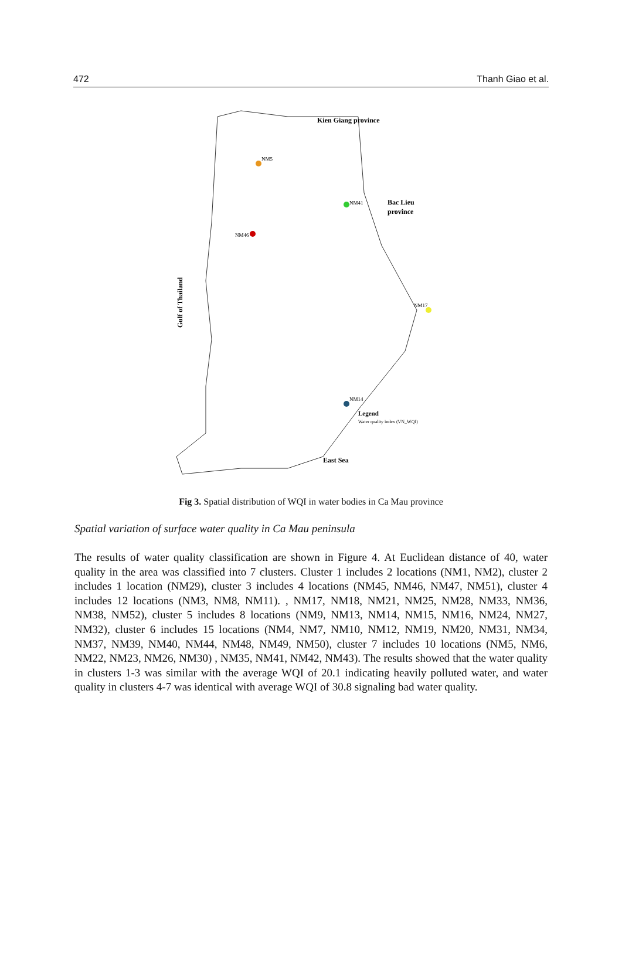472 Thanh Giao et al.
Kien Giang province
Bac Lieu
province
East Sea
Gulf of Thailand
Legend
Water quality index (VN_WQI)
NM5
NM46
NM41
NM14
NM17
Fig 3. Spatial distribution of WQI in water bodies in Ca Mau province
Spatial variation of surface water quality in Ca Mau peninsula
The results of water quality classification are shown in Figure 4. At Euclidean distance of 40, water quality in the area was classified into 7 clusters. Cluster 1 includes 2 locations (NM1, NM2), cluster 2 includes 1 location (NM29), cluster 3 includes 4 locations (NM45, NM46, NM47, NM51), cluster 4 includes 12 locations (NM3, NM8, NM11). , NM17, NM18, NM21, NM25, NM28, NM33, NM36, NM38, NM52), cluster 5 includes 8 locations (NM9, NM13, NM14, NM15, NM16, NM24, NM27, NM32), cluster 6 includes 15 locations (NM4, NM7, NM10, NM12, NM19, NM20, NM31, NM34, NM37, NM39, NM40, NM44, NM48, NM49, NM50), cluster 7 includes 10 locations (NM5, NM6, NM22, NM23, NM26, NM30) , NM35, NM41, NM42, NM43). The results showed that the water quality in clusters 1-3 was similar with the average WQI of 20.1 indicating heavily polluted water, and water quality in clusters 4-7 was identical with average WQI of 30.8 signaling bad water quality.